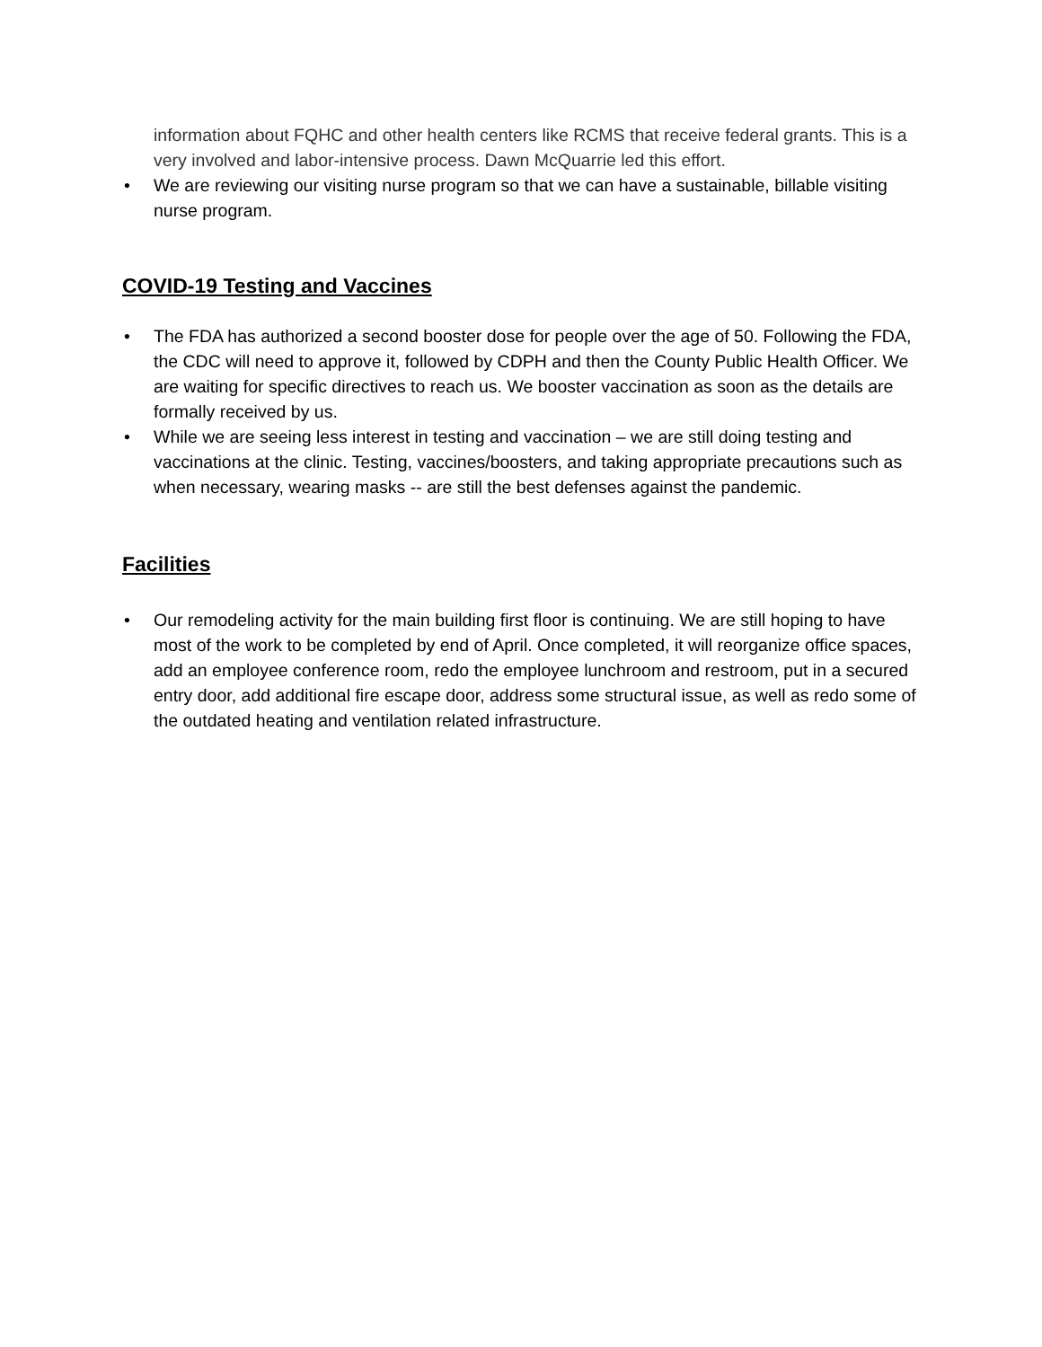information about FQHC and other health centers like RCMS that receive federal grants. This is a very involved and labor-intensive process. Dawn McQuarrie led this effort.
• We are reviewing our visiting nurse program so that we can have a sustainable, billable visiting nurse program.
COVID-19 Testing and Vaccines
• The FDA has authorized a second booster dose for people over the age of 50. Following the FDA, the CDC will need to approve it, followed by CDPH and then the County Public Health Officer. We are waiting for specific directives to reach us. We booster vaccination as soon as the details are formally received by us.
• While we are seeing less interest in testing and vaccination – we are still doing testing and vaccinations at the clinic. Testing, vaccines/boosters, and taking appropriate precautions such as when necessary, wearing masks -- are still the best defenses against the pandemic.
Facilities
• Our remodeling activity for the main building first floor is continuing. We are still hoping to have most of the work to be completed by end of April. Once completed, it will reorganize office spaces, add an employee conference room, redo the employee lunchroom and restroom, put in a secured entry door, add additional fire escape door, address some structural issue, as well as redo some of the outdated heating and ventilation related infrastructure.